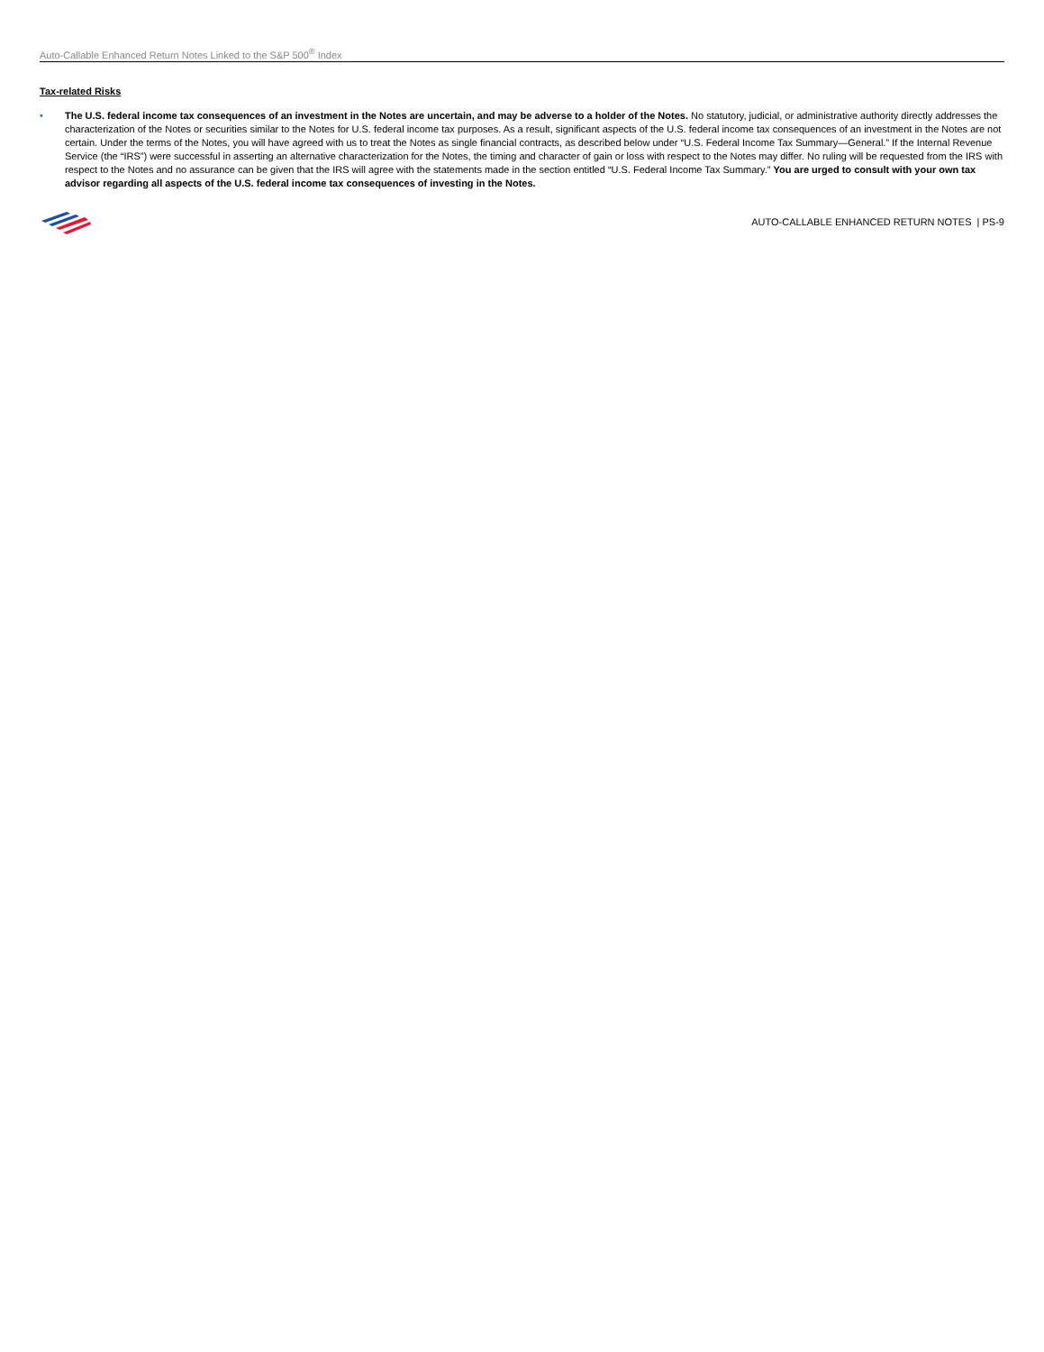Auto-Callable Enhanced Return Notes Linked to the S&P 500<sup>®</sup> Index
Tax-related Risks
• The U.S. federal income tax consequences of an investment in the Notes are uncertain, and may be adverse to a holder of the Notes. No statutory, judicial, or administrative authority directly addresses the characterization of the Notes or securities similar to the Notes for U.S. federal income tax purposes. As a result, significant aspects of the U.S. federal income tax consequences of an investment in the Notes are not certain. Under the terms of the Notes, you will have agreed with us to treat the Notes as single financial contracts, as described below under “U.S. Federal Income Tax Summary—General.” If the Internal Revenue Service (the “IRS”) were successful in asserting an alternative characterization for the Notes, the timing and character of gain or loss with respect to the Notes may differ. No ruling will be requested from the IRS with respect to the Notes and no assurance can be given that the IRS will agree with the statements made in the section entitled “U.S. Federal Income Tax Summary.” You are urged to consult with your own tax advisor regarding all aspects of the U.S. federal income tax consequences of investing in the Notes.
AUTO-CALLABLE ENHANCED RETURN NOTES | PS-9